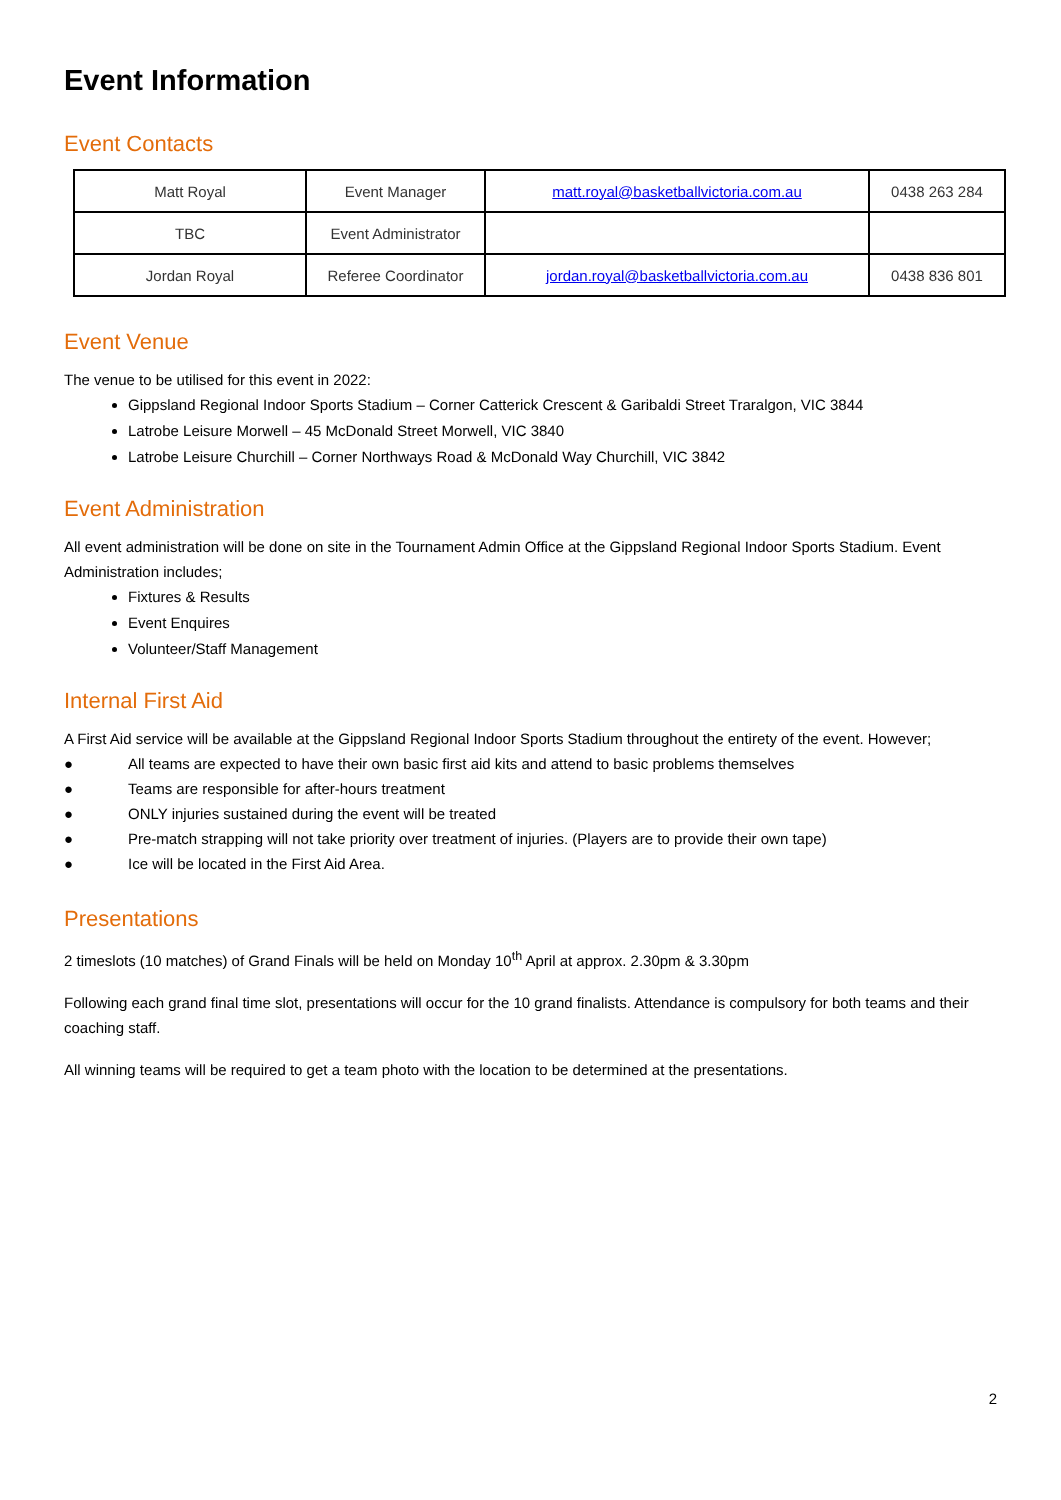Event Information
Event Contacts
| Matt Royal | Event Manager | matt.royal@basketballvictoria.com.au | 0438 263 284 |
| TBC | Event Administrator | | |
| Jordan Royal | Referee Coordinator | jordan.royal@basketballvictoria.com.au | 0438 836 801 |
Event Venue
The venue to be utilised for this event in 2022:
Gippsland Regional Indoor Sports Stadium – Corner Catterick Crescent & Garibaldi Street Traralgon, VIC 3844
Latrobe Leisure Morwell – 45 McDonald Street Morwell, VIC 3840
Latrobe Leisure Churchill – Corner Northways Road & McDonald Way Churchill, VIC 3842
Event Administration
All event administration will be done on site in the Tournament Admin Office at the Gippsland Regional Indoor Sports Stadium. Event Administration includes;
Fixtures & Results
Event Enquires
Volunteer/Staff Management
Internal First Aid
A First Aid service will be available at the Gippsland Regional Indoor Sports Stadium throughout the entirety of the event. However;
● All teams are expected to have their own basic first aid kits and attend to basic problems themselves
● Teams are responsible for after-hours treatment
● ONLY injuries sustained during the event will be treated
● Pre-match strapping will not take priority over treatment of injuries. (Players are to provide their own tape)
● Ice will be located in the First Aid Area.
Presentations
2 timeslots (10 matches) of Grand Finals will be held on Monday 10<sup>th</sup> April at approx. 2.30pm & 3.30pm
Following each grand final time slot, presentations will occur for the 10 grand finalists. Attendance is compulsory for both teams and their coaching staff.
All winning teams will be required to get a team photo with the location to be determined at the presentations.
2